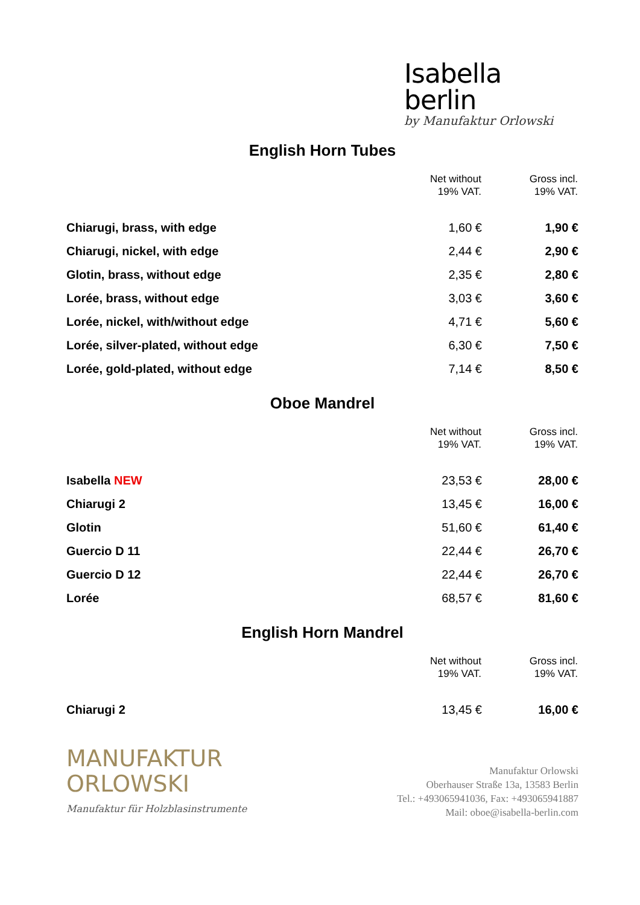Isabella
berlin
by Manufaktur Orlowski
English Horn Tubes
| | Net without 19% VAT. | Gross incl. 19% VAT. |
| --- | --- | --- |
| Chiarugi, brass, with edge | 1,60 € | 1,90 € |
| Chiarugi, nickel, with edge | 2,44 € | 2,90 € |
| Glotin, brass, without edge | 2,35 € | 2,80 € |
| Lorée, brass, without edge | 3,03 € | 3,60 € |
| Lorée, nickel, with/without edge | 4,71 € | 5,60 € |
| Lorée, silver-plated, without edge | 6,30 € | 7,50 € |
| Lorée, gold-plated, without edge | 7,14 € | 8,50 € |
Oboe Mandrel
| | Net without 19% VAT. | Gross incl. 19% VAT. |
| --- | --- | --- |
| Isabella NEW | 23,53 € | 28,00 € |
| Chiarugi 2 | 13,45 € | 16,00 € |
| Glotin | 51,60 € | 61,40 € |
| Guercio D 11 | 22,44 € | 26,70 € |
| Guercio D 12 | 22,44 € | 26,70 € |
| Lorée | 68,57 € | 81,60 € |
English Horn Mandrel
| | Net without 19% VAT. | Gross incl. 19% VAT. |
| --- | --- | --- |
| Chiarugi 2 | 13,45 € | 16,00 € |
MANUFAKTUR
ORLOWSKI
Manufaktur für Holzblasinstrumente
Manufaktur Orlowski
Oberhauser Straße 13a, 13583 Berlin
Tel.: +493065941036, Fax: +493065941887
Mail: oboe@isabella-berlin.com